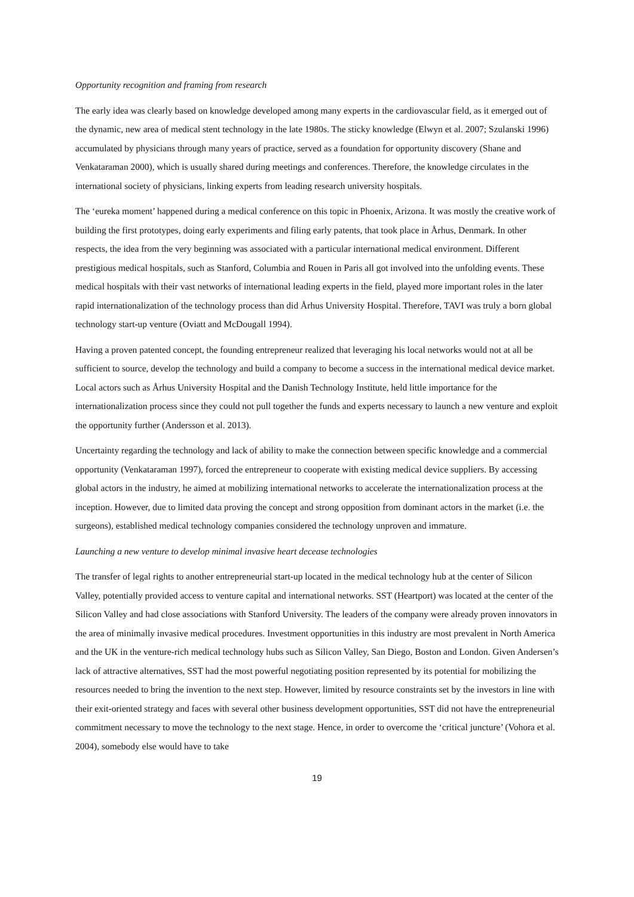Opportunity recognition and framing from research
The early idea was clearly based on knowledge developed among many experts in the cardiovascular field, as it emerged out of the dynamic, new area of medical stent technology in the late 1980s. The sticky knowledge (Elwyn et al. 2007; Szulanski 1996) accumulated by physicians through many years of practice, served as a foundation for opportunity discovery (Shane and Venkataraman 2000), which is usually shared during meetings and conferences. Therefore, the knowledge circulates in the international society of physicians, linking experts from leading research university hospitals.
The ‘eureka moment’ happened during a medical conference on this topic in Phoenix, Arizona. It was mostly the creative work of building the first prototypes, doing early experiments and filing early patents, that took place in Århus, Denmark. In other respects, the idea from the very beginning was associated with a particular international medical environment. Different prestigious medical hospitals, such as Stanford, Columbia and Rouen in Paris all got involved into the unfolding events. These medical hospitals with their vast networks of international leading experts in the field, played more important roles in the later rapid internationalization of the technology process than did Århus University Hospital. Therefore, TAVI was truly a born global technology start-up venture (Oviatt and McDougall 1994).
Having a proven patented concept, the founding entrepreneur realized that leveraging his local networks would not at all be sufficient to source, develop the technology and build a company to become a success in the international medical device market. Local actors such as Århus University Hospital and the Danish Technology Institute, held little importance for the internationalization process since they could not pull together the funds and experts necessary to launch a new venture and exploit the opportunity further (Andersson et al. 2013).
Uncertainty regarding the technology and lack of ability to make the connection between specific knowledge and a commercial opportunity (Venkataraman 1997), forced the entrepreneur to cooperate with existing medical device suppliers. By accessing global actors in the industry, he aimed at mobilizing international networks to accelerate the internationalization process at the inception. However, due to limited data proving the concept and strong opposition from dominant actors in the market (i.e. the surgeons), established medical technology companies considered the technology unproven and immature.
Launching a new venture to develop minimal invasive heart decease technologies
The transfer of legal rights to another entrepreneurial start-up located in the medical technology hub at the center of Silicon Valley, potentially provided access to venture capital and international networks. SST (Heartport) was located at the center of the Silicon Valley and had close associations with Stanford University. The leaders of the company were already proven innovators in the area of minimally invasive medical procedures. Investment opportunities in this industry are most prevalent in North America and the UK in the venture-rich medical technology hubs such as Silicon Valley, San Diego, Boston and London. Given Andersen’s lack of attractive alternatives, SST had the most powerful negotiating position represented by its potential for mobilizing the resources needed to bring the invention to the next step. However, limited by resource constraints set by the investors in line with their exit-oriented strategy and faces with several other business development opportunities, SST did not have the entrepreneurial commitment necessary to move the technology to the next stage. Hence, in order to overcome the ‘critical juncture’ (Vohora et al. 2004), somebody else would have to take
19